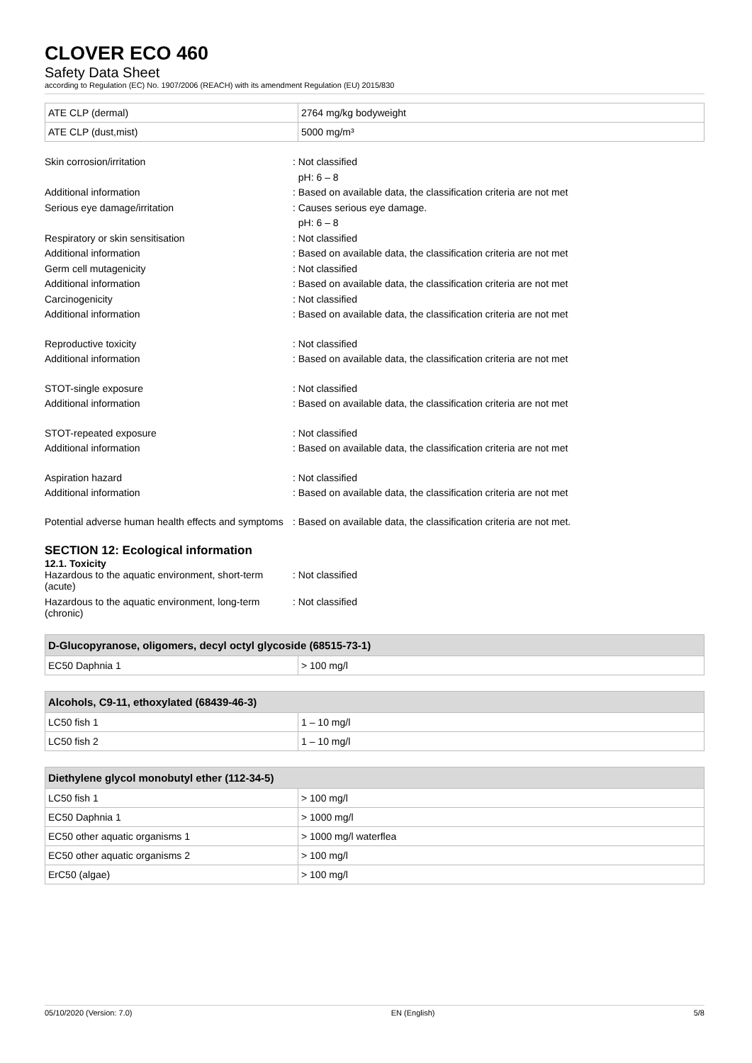CLOVER ECO 460
Safety Data Sheet
according to Regulation (EC) No. 1907/2006 (REACH) with its amendment Regulation (EU) 2015/830
| ATE CLP (dermal) | 2764 mg/kg bodyweight |
| ATE CLP (dust,mist) | 5000 mg/m³ |
Skin corrosion/irritation : Not classified
pH: 6 – 8
Additional information : Based on available data, the classification criteria are not met
Serious eye damage/irritation : Causes serious eye damage.
pH: 6 – 8
Respiratory or skin sensitisation : Not classified
Additional information : Based on available data, the classification criteria are not met
Germ cell mutagenicity : Not classified
Additional information : Based on available data, the classification criteria are not met
Carcinogenicity : Not classified
Additional information : Based on available data, the classification criteria are not met
Reproductive toxicity : Not classified
Additional information : Based on available data, the classification criteria are not met
STOT-single exposure : Not classified
Additional information : Based on available data, the classification criteria are not met
STOT-repeated exposure : Not classified
Additional information : Based on available data, the classification criteria are not met
Aspiration hazard : Not classified
Additional information : Based on available data, the classification criteria are not met
Potential adverse human health effects and symptoms
: Based on available data, the classification criteria are not met.
SECTION 12: Ecological information
12.1. Toxicity
Hazardous to the aquatic environment, short-term (acute)
: Not classified
Hazardous to the aquatic environment, long-term (chronic)
: Not classified
| D-Glucopyranose, oligomers, decyl octyl glycoside (68515-73-1) | |
| --- | --- |
| EC50 Daphnia 1 | > 100 mg/l |
| Alcohols, C9-11, ethoxylated (68439-46-3) | |
| --- | --- |
| LC50 fish 1 | 1 – 10 mg/l |
| LC50 fish 2 | 1 – 10 mg/l |
| Diethylene glycol monobutyl ether (112-34-5) | |
| --- | --- |
| LC50 fish 1 | > 100 mg/l |
| EC50 Daphnia 1 | > 1000 mg/l |
| EC50 other aquatic organisms 1 | > 1000 mg/l waterflea |
| EC50 other aquatic organisms 2 | > 100 mg/l |
| ErC50 (algae) | > 100 mg/l |
05/10/2020 (Version: 7.0) EN (English) 5/8